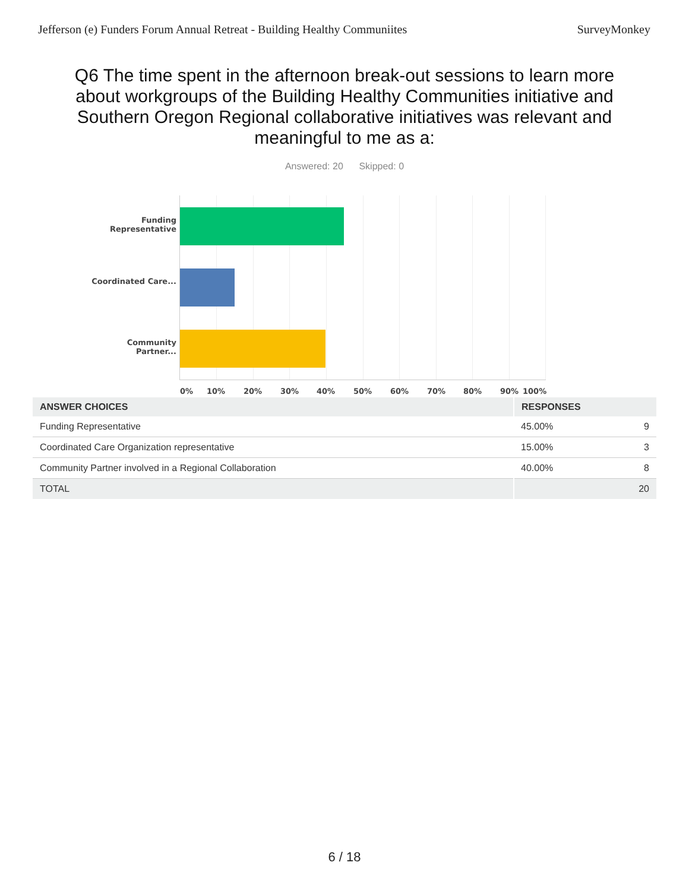Jefferson (e) Funders Forum Annual Retreat - Building Healthy Communiites SurveyMonkey
Q6 The time spent in the afternoon break-out sessions to learn more about workgroups of the Building Healthy Communities initiative and Southern Oregon Regional collaborative initiatives was relevant and meaningful to me as a:
Answered: 20 Skipped: 0
Funding Representative
Coordinated Care...
Community Partner...
0% 10% 20% 30% 40% 50% 60% 70% 80% 90% 100%
| ANSWER CHOICES | RESPONSES | |
| --- | --- | --- |
| Funding Representative | 45.00% | 9 |
| Coordinated Care Organization representative | 15.00% | 3 |
| Community Partner involved in a Regional Collaboration | 40.00% | 8 |
| TOTAL | | 20 |
6 / 18